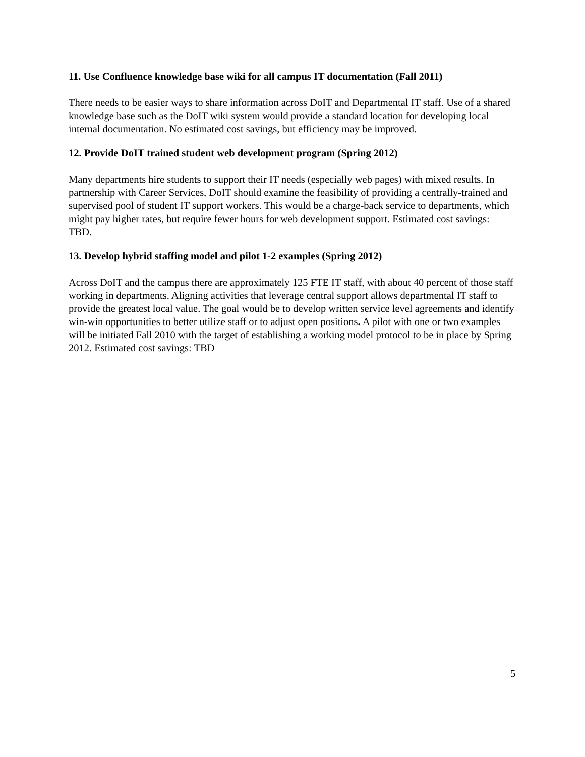11. Use Confluence knowledge base wiki for all campus IT documentation (Fall 2011)
There needs to be easier ways to share information across DoIT and Departmental IT staff. Use of a shared knowledge base such as the DoIT wiki system would provide a standard location for developing local internal documentation. No estimated cost savings, but efficiency may be improved.
12. Provide DoIT trained student web development program (Spring 2012)
Many departments hire students to support their IT needs (especially web pages) with mixed results. In partnership with Career Services, DoIT should examine the feasibility of providing a centrally-trained and supervised pool of student IT support workers. This would be a charge-back service to departments, which might pay higher rates, but require fewer hours for web development support. Estimated cost savings: TBD.
13. Develop hybrid staffing model and pilot 1-2 examples (Spring 2012)
Across DoIT and the campus there are approximately 125 FTE IT staff, with about 40 percent of those staff working in departments. Aligning activities that leverage central support allows departmental IT staff to provide the greatest local value. The goal would be to develop written service level agreements and identify win-win opportunities to better utilize staff or to adjust open positions. A pilot with one or two examples will be initiated Fall 2010 with the target of establishing a working model protocol to be in place by Spring 2012. Estimated cost savings: TBD
5